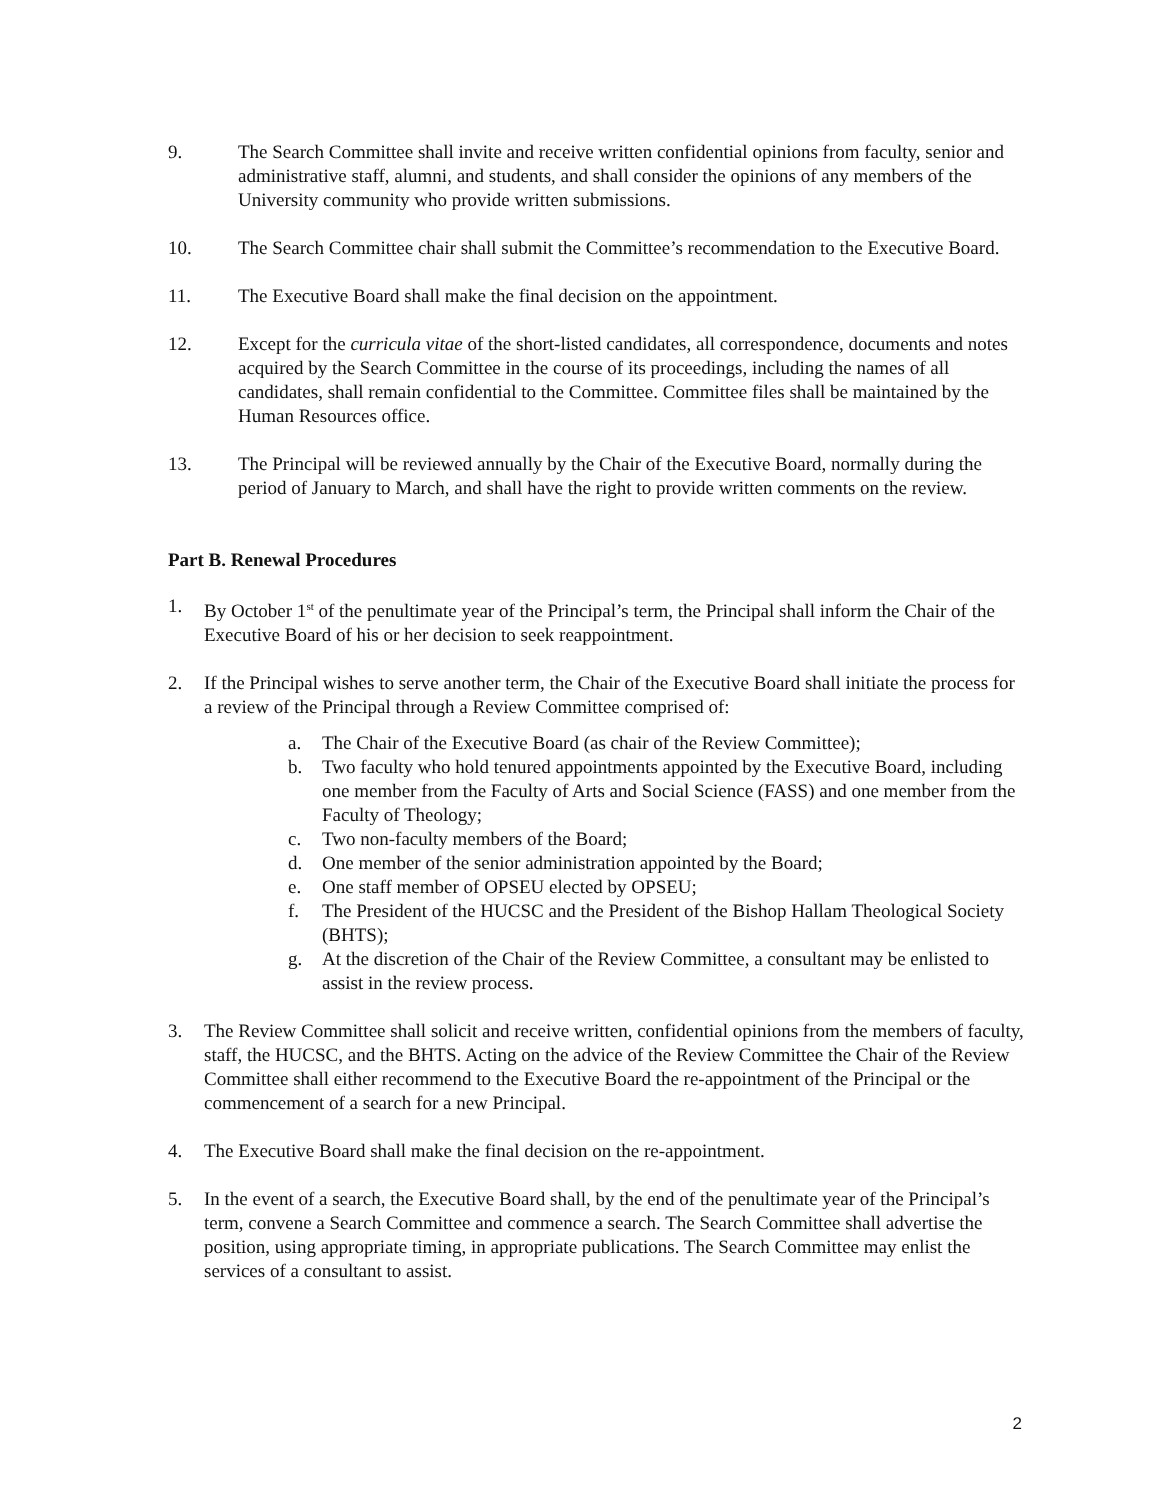9. The Search Committee shall invite and receive written confidential opinions from faculty, senior and administrative staff, alumni, and students, and shall consider the opinions of any members of the University community who provide written submissions.
10. The Search Committee chair shall submit the Committee’s recommendation to the Executive Board.
11. The Executive Board shall make the final decision on the appointment.
12. Except for the curricula vitae of the short-listed candidates, all correspondence, documents and notes acquired by the Search Committee in the course of its proceedings, including the names of all candidates, shall remain confidential to the Committee. Committee files shall be maintained by the Human Resources office.
13. The Principal will be reviewed annually by the Chair of the Executive Board, normally during the period of January to March, and shall have the right to provide written comments on the review.
Part B. Renewal Procedures
1. By October 1<sup>st</sup> of the penultimate year of the Principal’s term, the Principal shall inform the Chair of the Executive Board of his or her decision to seek reappointment.
2. If the Principal wishes to serve another term, the Chair of the Executive Board shall initiate the process for a review of the Principal through a Review Committee comprised of:
a. The Chair of the Executive Board (as chair of the Review Committee);
b. Two faculty who hold tenured appointments appointed by the Executive Board, including one member from the Faculty of Arts and Social Science (FASS) and one member from the Faculty of Theology;
c. Two non-faculty members of the Board;
d. One member of the senior administration appointed by the Board;
e. One staff member of OPSEU elected by OPSEU;
f. The President of the HUCSC and the President of the Bishop Hallam Theological Society (BHTS);
g. At the discretion of the Chair of the Review Committee, a consultant may be enlisted to assist in the review process.
3. The Review Committee shall solicit and receive written, confidential opinions from the members of faculty, staff, the HUCSC, and the BHTS. Acting on the advice of the Review Committee the Chair of the Review Committee shall either recommend to the Executive Board the re-appointment of the Principal or the commencement of a search for a new Principal.
4. The Executive Board shall make the final decision on the re-appointment.
5. In the event of a search, the Executive Board shall, by the end of the penultimate year of the Principal’s term, convene a Search Committee and commence a search. The Search Committee shall advertise the position, using appropriate timing, in appropriate publications. The Search Committee may enlist the services of a consultant to assist.
2